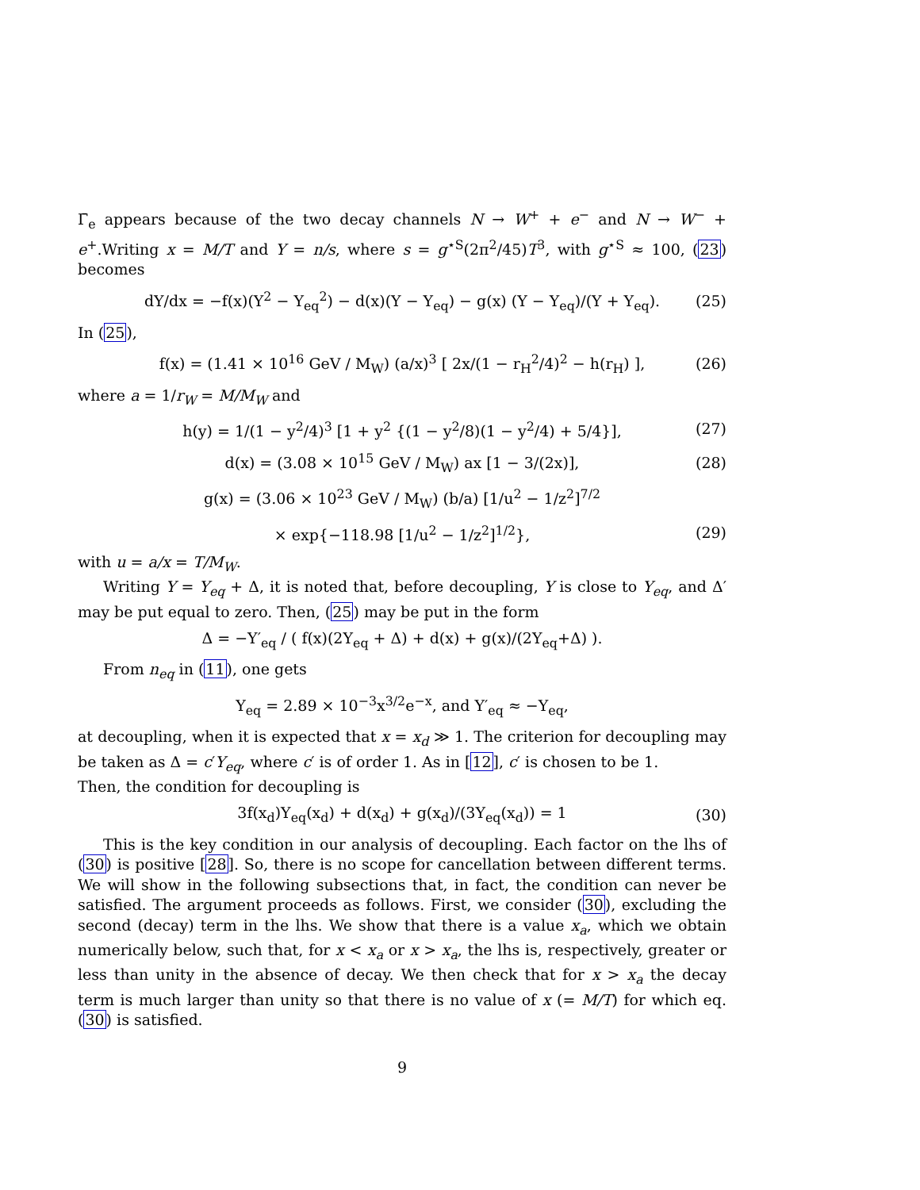Γ̄<sub>e</sub> appears because of the two decay channels N → W<sup>+</sup> + e<sup>−</sup> and N → W<sup>−</sup> + e<sup>+</sup>.Writing x = M/T and Y = n/s, where s = g<sup>⋆S</sup>(2π<sup>2</sup>/45)T<sup>3</sup>, with g<sup>⋆S</sup> ≈ 100, (23) becomes
dY/dx = −f(x)(Y<sup>2</sup> − Y<sub>eq</sub><sup>2</sup>) − d(x)(Y − Y<sub>eq</sub>) − g(x) (Y − Y<sub>eq</sub>)/(Y + Y<sub>eq</sub>). (25)
In (25),
f(x) = (1.41 × 10<sup>16</sup> GeV / M<sub>W</sub>) (a/x)<sup>3</sup> [ 2x/(1 − r<sub>H</sub><sup>2</sup>/4)<sup>2</sup> − h(r<sub>H</sub>) ], (26)
where a = 1/r<sub>W</sub> = M/M<sub>W</sub> and
h(y) = 1/(1 − y<sup>2</sup>/4)<sup>3</sup> [1 + y<sup>2</sup> {(1 − y<sup>2</sup>/8)(1 − y<sup>2</sup>/4) + 5/4}], (27)
d(x) = (3.08 × 10<sup>15</sup> GeV / M<sub>W</sub>) ax [1 − 3/(2x)], (28)
g(x) = (3.06 × 10<sup>23</sup> GeV / M<sub>W</sub>) (b/a) [1/u<sup>2</sup> − 1/z<sup>2</sup>]<sup>7/2</sup>
× exp{−118.98 [1/u<sup>2</sup> − 1/z<sup>2</sup>]<sup>1/2</sup>}, (29)
with u = a/x = T/M<sub>W</sub>.
Writing Y = Y<sub>eq</sub> + Δ, it is noted that, before decoupling, Y is close to Y<sub>eq</sub>, and Δ′ may be put equal to zero. Then, (25) may be put in the form
Δ = −Y′<sub>eq</sub> / ( f(x)(2Y<sub>eq</sub> + Δ) + d(x) + g(x)/(2Y<sub>eq</sub>+Δ) ).
From n<sub>eq</sub> in (11), one gets
Y<sub>eq</sub> = 2.89 × 10<sup>−3</sup>x<sup>3/2</sup>e<sup>−x</sup>, and Y′<sub>eq</sub> ≈ −Y<sub>eq</sub>,
at decoupling, when it is expected that x = x<sub>d</sub> ≫ 1. The criterion for decoupling may be taken as Δ = c′Y<sub>eq</sub>, where c′ is of order 1. As in [12], c′ is chosen to be 1.
Then, the condition for decoupling is
3f(x<sub>d</sub>)Y<sub>eq</sub>(x<sub>d</sub>) + d(x<sub>d</sub>) + g(x<sub>d</sub>)/(3Y<sub>eq</sub>(x<sub>d</sub>)) = 1 (30)
This is the key condition in our analysis of decoupling. Each factor on the lhs of (30) is positive [28]. So, there is no scope for cancellation between different terms. We will show in the following subsections that, in fact, the condition can never be satisfied. The argument proceeds as follows. First, we consider (30), excluding the second (decay) term in the lhs. We show that there is a value x<sub>a</sub>, which we obtain numerically below, such that, for x < x<sub>a</sub> or x > x<sub>a</sub>, the lhs is, respectively, greater or less than unity in the absence of decay. We then check that for x > x<sub>a</sub> the decay term is much larger than unity so that there is no value of x (= M/T) for which eq. (30) is satisfied.
9